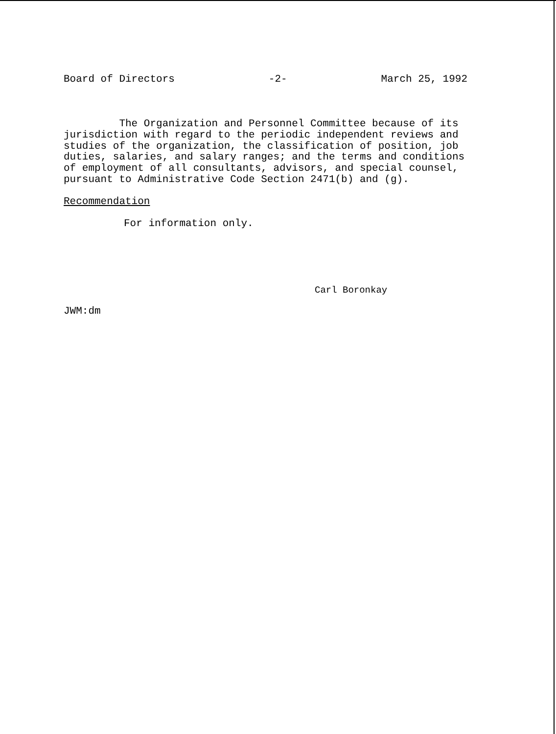Board of Directors -2- March 25, 1992
The Organization and Personnel Committee because of its jurisdiction with regard to the periodic independent reviews and studies of the organization, the classification of position, job duties, salaries, and salary ranges; and the terms and conditions of employment of all consultants, advisors, and special counsel, pursuant to Administrative Code Section 2471(b) and (g).
Recommendation
For information only.
Carl Boronkay
JWM:dm